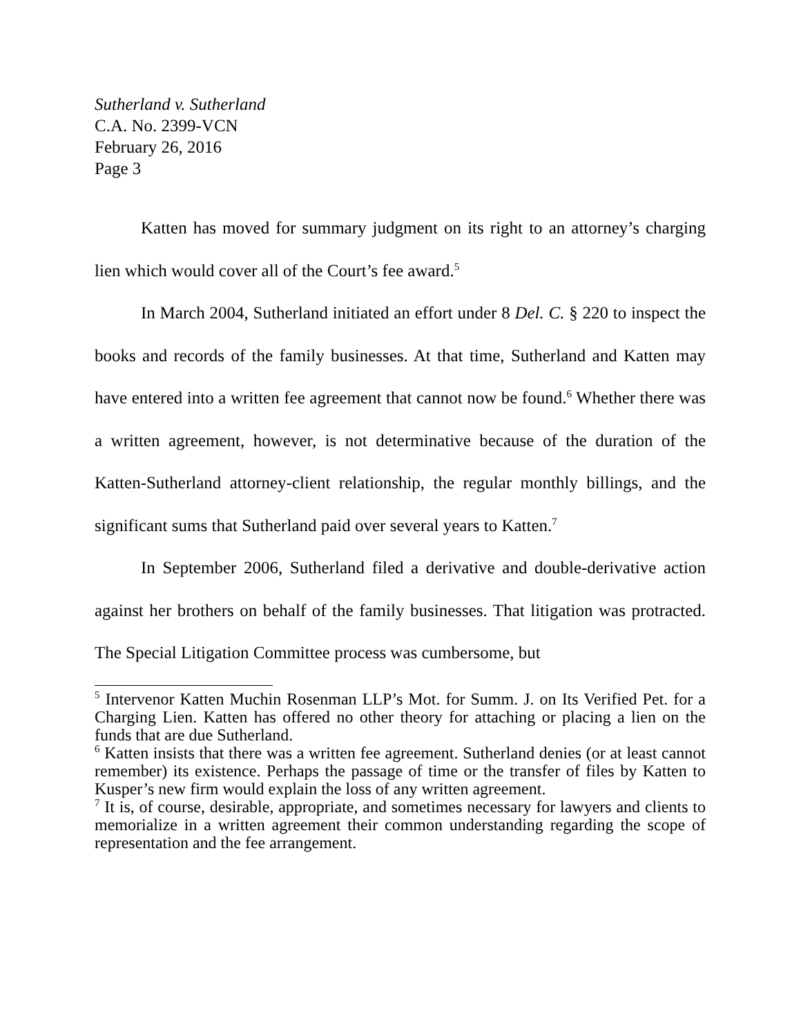Sutherland v. Sutherland
C.A. No. 2399-VCN
February 26, 2016
Page 3
Katten has moved for summary judgment on its right to an attorney’s charging lien which would cover all of the Court’s fee award.<sup>5</sup>
In March 2004, Sutherland initiated an effort under 8 Del. C. § 220 to inspect the books and records of the family businesses. At that time, Sutherland and Katten may have entered into a written fee agreement that cannot now be found.<sup>6</sup> Whether there was a written agreement, however, is not determinative because of the duration of the Katten-Sutherland attorney-client relationship, the regular monthly billings, and the significant sums that Sutherland paid over several years to Katten.<sup>7</sup>
In September 2006, Sutherland filed a derivative and double-derivative action against her brothers on behalf of the family businesses. That litigation was protracted. The Special Litigation Committee process was cumbersome, but
<sup>5</sup> Intervenor Katten Muchin Rosenman LLP’s Mot. for Summ. J. on Its Verified Pet. for a Charging Lien. Katten has offered no other theory for attaching or placing a lien on the funds that are due Sutherland.
<sup>6</sup> Katten insists that there was a written fee agreement. Sutherland denies (or at least cannot remember) its existence. Perhaps the passage of time or the transfer of files by Katten to Kusper’s new firm would explain the loss of any written agreement.
<sup>7</sup> It is, of course, desirable, appropriate, and sometimes necessary for lawyers and clients to memorialize in a written agreement their common understanding regarding the scope of representation and the fee arrangement.